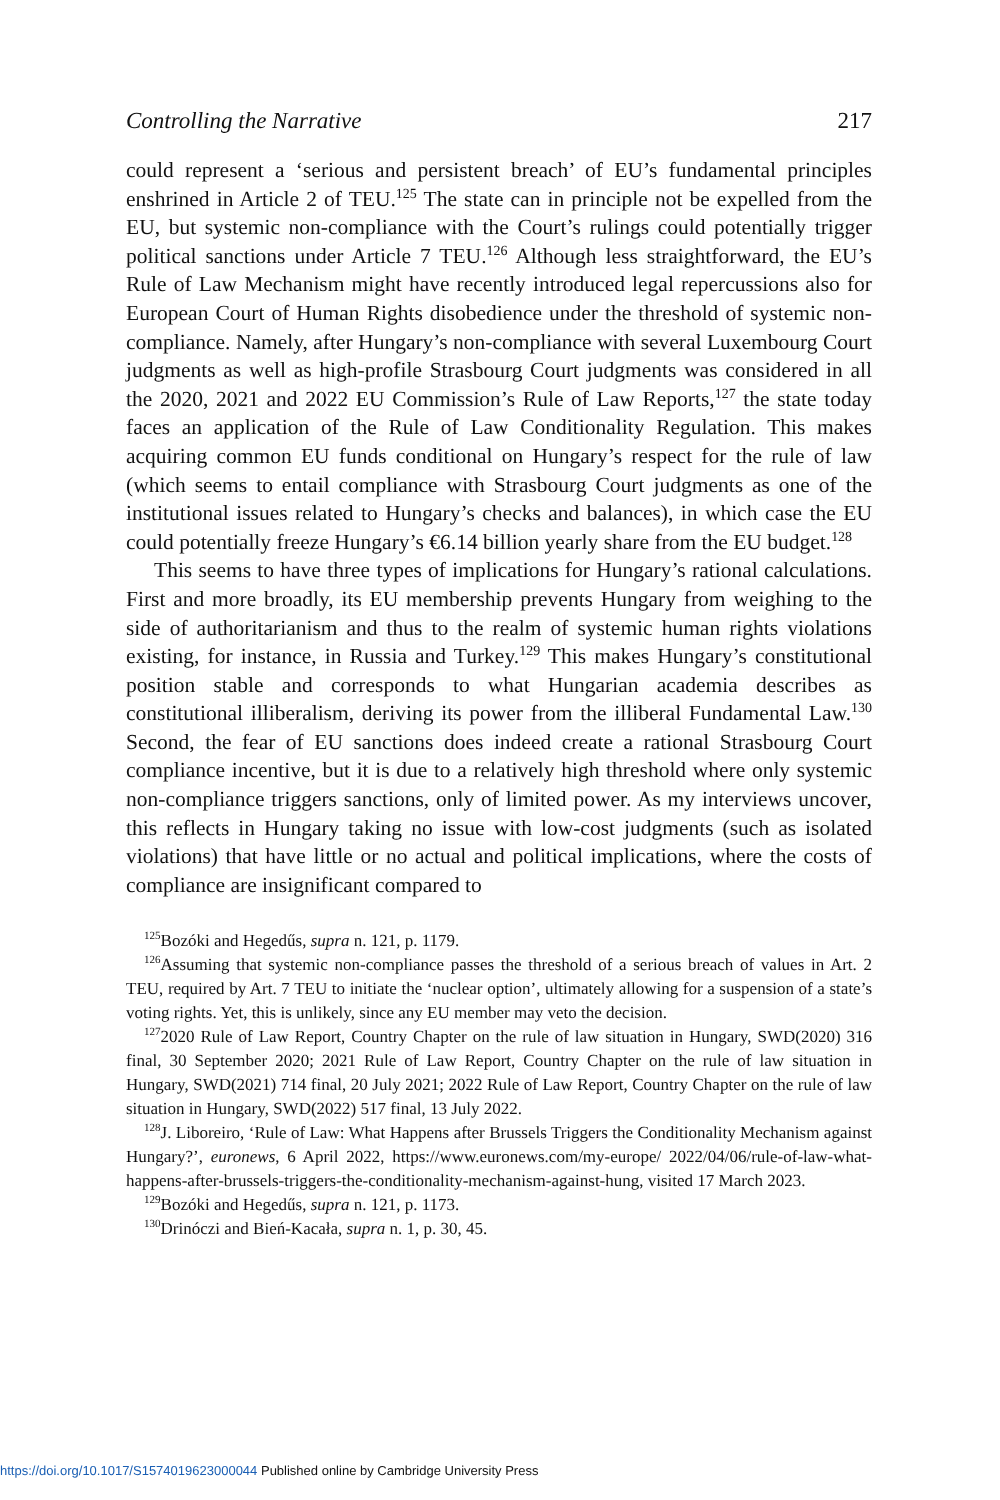Controlling the Narrative 217
could represent a ‘serious and persistent breach’ of EU’s fundamental principles enshrined in Article 2 of TEU.<sup>125</sup> The state can in principle not be expelled from the EU, but systemic non-compliance with the Court’s rulings could potentially trigger political sanctions under Article 7 TEU.<sup>126</sup> Although less straightforward, the EU’s Rule of Law Mechanism might have recently introduced legal repercussions also for European Court of Human Rights disobedience under the threshold of systemic non-compliance. Namely, after Hungary’s non-compliance with several Luxembourg Court judgments as well as high-profile Strasbourg Court judgments was considered in all the 2020, 2021 and 2022 EU Commission’s Rule of Law Reports,<sup>127</sup> the state today faces an application of the Rule of Law Conditionality Regulation. This makes acquiring common EU funds conditional on Hungary’s respect for the rule of law (which seems to entail compliance with Strasbourg Court judgments as one of the institutional issues related to Hungary’s checks and balances), in which case the EU could potentially freeze Hungary’s €6.14 billion yearly share from the EU budget.<sup>128</sup>
This seems to have three types of implications for Hungary’s rational calculations. First and more broadly, its EU membership prevents Hungary from weighing to the side of authoritarianism and thus to the realm of systemic human rights violations existing, for instance, in Russia and Turkey.<sup>129</sup> This makes Hungary’s constitutional position stable and corresponds to what Hungarian academia describes as constitutional illiberalism, deriving its power from the illiberal Fundamental Law.<sup>130</sup> Second, the fear of EU sanctions does indeed create a rational Strasbourg Court compliance incentive, but it is due to a relatively high threshold where only systemic non-compliance triggers sanctions, only of limited power. As my interviews uncover, this reflects in Hungary taking no issue with low-cost judgments (such as isolated violations) that have little or no actual and political implications, where the costs of compliance are insignificant compared to
<sup>125</sup> Bozóki and Hegedűs, supra n. 121, p. 1179.
<sup>126</sup> Assuming that systemic non-compliance passes the threshold of a serious breach of values in Art. 2 TEU, required by Art. 7 TEU to initiate the ‘nuclear option’, ultimately allowing for a suspension of a state’s voting rights. Yet, this is unlikely, since any EU member may veto the decision.
<sup>127</sup> 2020 Rule of Law Report, Country Chapter on the rule of law situation in Hungary, SWD(2020) 316 final, 30 September 2020; 2021 Rule of Law Report, Country Chapter on the rule of law situation in Hungary, SWD(2021) 714 final, 20 July 2021; 2022 Rule of Law Report, Country Chapter on the rule of law situation in Hungary, SWD(2022) 517 final, 13 July 2022.
<sup>128</sup> J. Liboreiro, ‘Rule of Law: What Happens after Brussels Triggers the Conditionality Mechanism against Hungary?’, euronews, 6 April 2022, https://www.euronews.com/my-europe/ 2022/04/06/rule-of-law-what-happens-after-brussels-triggers-the-conditionality-mechanism-against-hung, visited 17 March 2023.
<sup>129</sup> Bozóki and Hegedűs, supra n. 121, p. 1173.
<sup>130</sup> Drinóczi and Bień-Kacała, supra n. 1, p. 30, 45.
https://doi.org/10.1017/S1574019623000044 Published online by Cambridge University Press